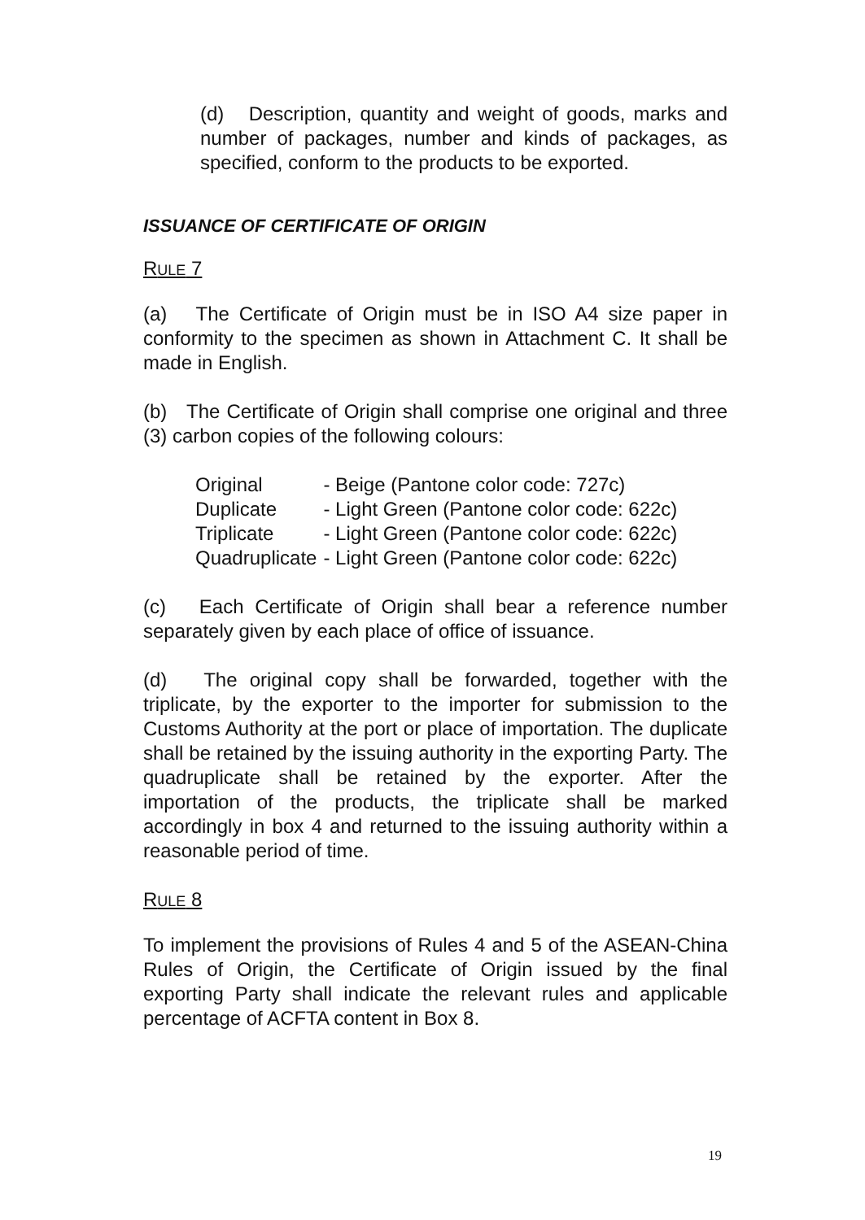(d) Description, quantity and weight of goods, marks and number of packages, number and kinds of packages, as specified, conform to the products to be exported.
ISSUANCE OF CERTIFICATE OF ORIGIN
RULE 7
(a) The Certificate of Origin must be in ISO A4 size paper in conformity to the specimen as shown in Attachment C. It shall be made in English.
(b) The Certificate of Origin shall comprise one original and three (3) carbon copies of the following colours:
| Original | - Beige (Pantone color code: 727c) |
| Duplicate | - Light Green (Pantone color code: 622c) |
| Triplicate | - Light Green (Pantone color code: 622c) |
| Quadruplicate | - Light Green (Pantone color code: 622c) |
(c) Each Certificate of Origin shall bear a reference number separately given by each place of office of issuance.
(d) The original copy shall be forwarded, together with the triplicate, by the exporter to the importer for submission to the Customs Authority at the port or place of importation. The duplicate shall be retained by the issuing authority in the exporting Party. The quadruplicate shall be retained by the exporter. After the importation of the products, the triplicate shall be marked accordingly in box 4 and returned to the issuing authority within a reasonable period of time.
RULE 8
To implement the provisions of Rules 4 and 5 of the ASEAN-China Rules of Origin, the Certificate of Origin issued by the final exporting Party shall indicate the relevant rules and applicable percentage of ACFTA content in Box 8.
19